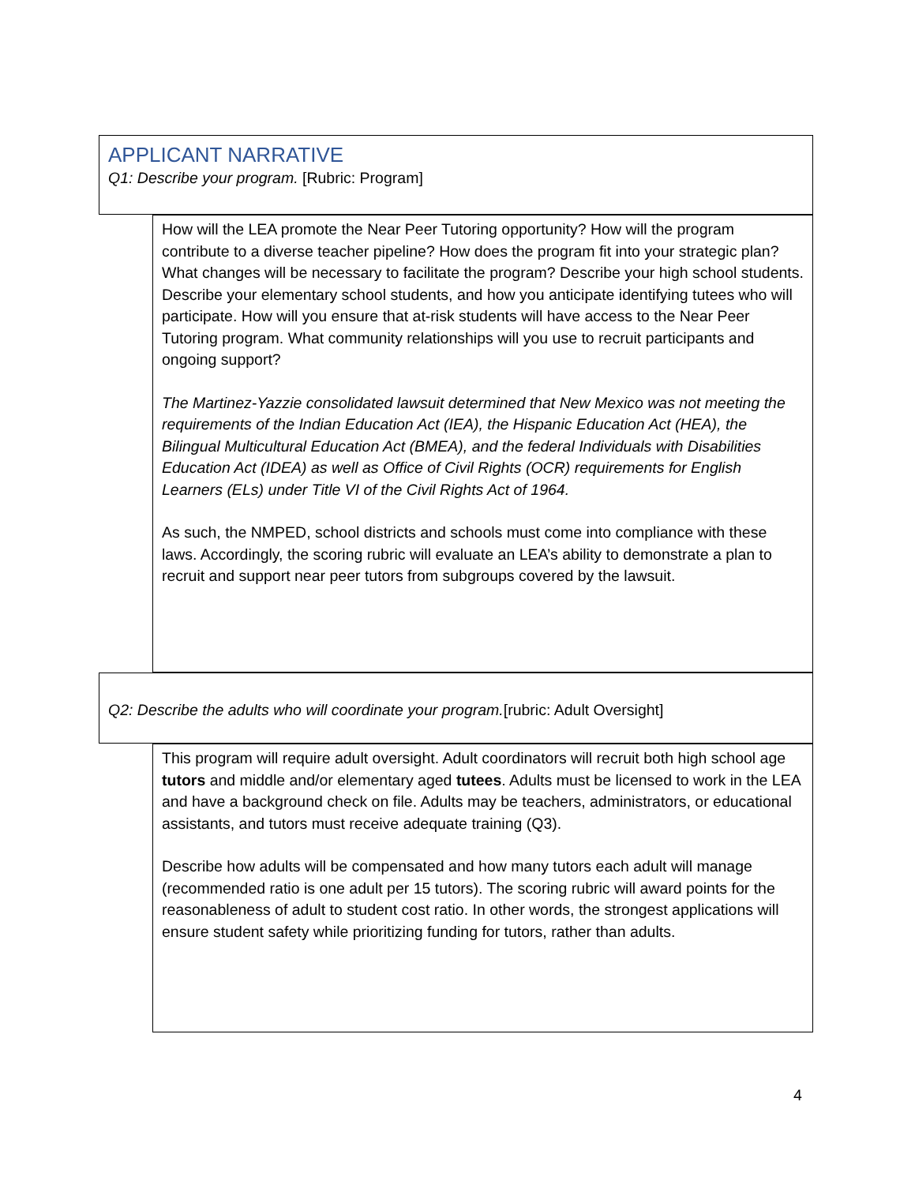APPLICANT NARRATIVE
Q1: Describe your program. [Rubric: Program]
How will the LEA promote the Near Peer Tutoring opportunity? How will the program contribute to a diverse teacher pipeline? How does the program fit into your strategic plan? What changes will be necessary to facilitate the program? Describe your high school students. Describe your elementary school students, and how you anticipate identifying tutees who will participate. How will you ensure that at-risk students will have access to the Near Peer Tutoring program. What community relationships will you use to recruit participants and ongoing support?
The Martinez-Yazzie consolidated lawsuit determined that New Mexico was not meeting the requirements of the Indian Education Act (IEA), the Hispanic Education Act (HEA), the Bilingual Multicultural Education Act (BMEA), and the federal Individuals with Disabilities Education Act (IDEA) as well as Office of Civil Rights (OCR) requirements for English Learners (ELs) under Title VI of the Civil Rights Act of 1964.
As such, the NMPED, school districts and schools must come into compliance with these laws. Accordingly, the scoring rubric will evaluate an LEA’s ability to demonstrate a plan to recruit and support near peer tutors from subgroups covered by the lawsuit.
Q2: Describe the adults who will coordinate your program.[rubric: Adult Oversight]
This program will require adult oversight. Adult coordinators will recruit both high school age tutors and middle and/or elementary aged tutees. Adults must be licensed to work in the LEA and have a background check on file. Adults may be teachers, administrators, or educational assistants, and tutors must receive adequate training (Q3).
Describe how adults will be compensated and how many tutors each adult will manage (recommended ratio is one adult per 15 tutors). The scoring rubric will award points for the reasonableness of adult to student cost ratio. In other words, the strongest applications will ensure student safety while prioritizing funding for tutors, rather than adults.
4